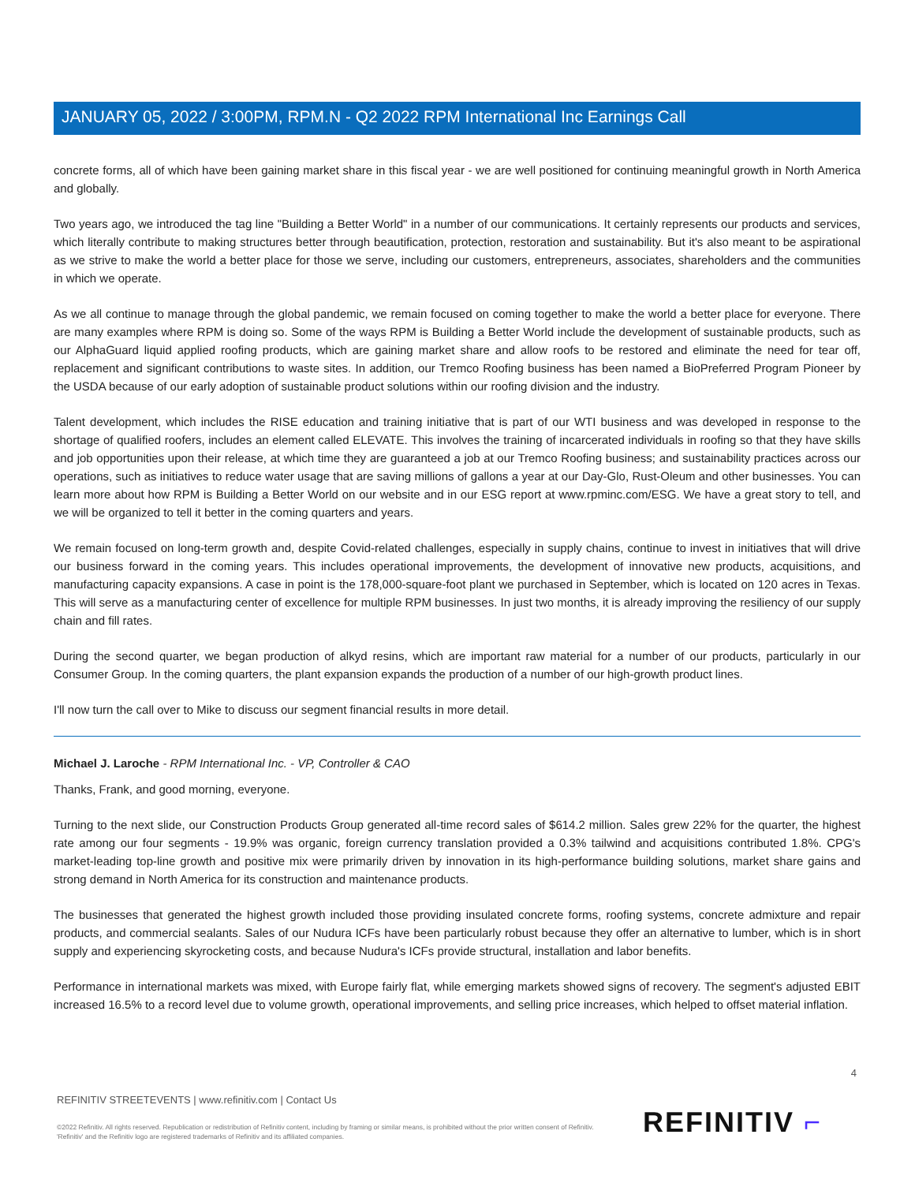JANUARY 05, 2022 / 3:00PM, RPM.N - Q2 2022 RPM International Inc Earnings Call
concrete forms, all of which have been gaining market share in this fiscal year - we are well positioned for continuing meaningful growth in North America and globally.
Two years ago, we introduced the tag line "Building a Better World" in a number of our communications. It certainly represents our products and services, which literally contribute to making structures better through beautification, protection, restoration and sustainability. But it's also meant to be aspirational as we strive to make the world a better place for those we serve, including our customers, entrepreneurs, associates, shareholders and the communities in which we operate.
As we all continue to manage through the global pandemic, we remain focused on coming together to make the world a better place for everyone. There are many examples where RPM is doing so. Some of the ways RPM is Building a Better World include the development of sustainable products, such as our AlphaGuard liquid applied roofing products, which are gaining market share and allow roofs to be restored and eliminate the need for tear off, replacement and significant contributions to waste sites. In addition, our Tremco Roofing business has been named a BioPreferred Program Pioneer by the USDA because of our early adoption of sustainable product solutions within our roofing division and the industry.
Talent development, which includes the RISE education and training initiative that is part of our WTI business and was developed in response to the shortage of qualified roofers, includes an element called ELEVATE. This involves the training of incarcerated individuals in roofing so that they have skills and job opportunities upon their release, at which time they are guaranteed a job at our Tremco Roofing business; and sustainability practices across our operations, such as initiatives to reduce water usage that are saving millions of gallons a year at our Day-Glo, Rust-Oleum and other businesses. You can learn more about how RPM is Building a Better World on our website and in our ESG report at www.rpminc.com/ESG. We have a great story to tell, and we will be organized to tell it better in the coming quarters and years.
We remain focused on long-term growth and, despite Covid-related challenges, especially in supply chains, continue to invest in initiatives that will drive our business forward in the coming years. This includes operational improvements, the development of innovative new products, acquisitions, and manufacturing capacity expansions. A case in point is the 178,000-square-foot plant we purchased in September, which is located on 120 acres in Texas. This will serve as a manufacturing center of excellence for multiple RPM businesses. In just two months, it is already improving the resiliency of our supply chain and fill rates.
During the second quarter, we began production of alkyd resins, which are important raw material for a number of our products, particularly in our Consumer Group. In the coming quarters, the plant expansion expands the production of a number of our high-growth product lines.
I'll now turn the call over to Mike to discuss our segment financial results in more detail.
Michael J. Laroche - RPM International Inc. - VP, Controller & CAO
Thanks, Frank, and good morning, everyone.
Turning to the next slide, our Construction Products Group generated all-time record sales of $614.2 million. Sales grew 22% for the quarter, the highest rate among our four segments - 19.9% was organic, foreign currency translation provided a 0.3% tailwind and acquisitions contributed 1.8%. CPG's market-leading top-line growth and positive mix were primarily driven by innovation in its high-performance building solutions, market share gains and strong demand in North America for its construction and maintenance products.
The businesses that generated the highest growth included those providing insulated concrete forms, roofing systems, concrete admixture and repair products, and commercial sealants. Sales of our Nudura ICFs have been particularly robust because they offer an alternative to lumber, which is in short supply and experiencing skyrocketing costs, and because Nudura's ICFs provide structural, installation and labor benefits.
Performance in international markets was mixed, with Europe fairly flat, while emerging markets showed signs of recovery. The segment's adjusted EBIT increased 16.5% to a record level due to volume growth, operational improvements, and selling price increases, which helped to offset material inflation.
4
REFINITIV STREETEVENTS | www.refinitiv.com | Contact Us
©2022 Refinitiv. All rights reserved. Republication or redistribution of Refinitiv content, including by framing or similar means, is prohibited without the prior written consent of Refinitiv. 'Refinitiv' and the Refinitiv logo are registered trademarks of Refinitiv and its affiliated companies.
REFINITIV ⌐